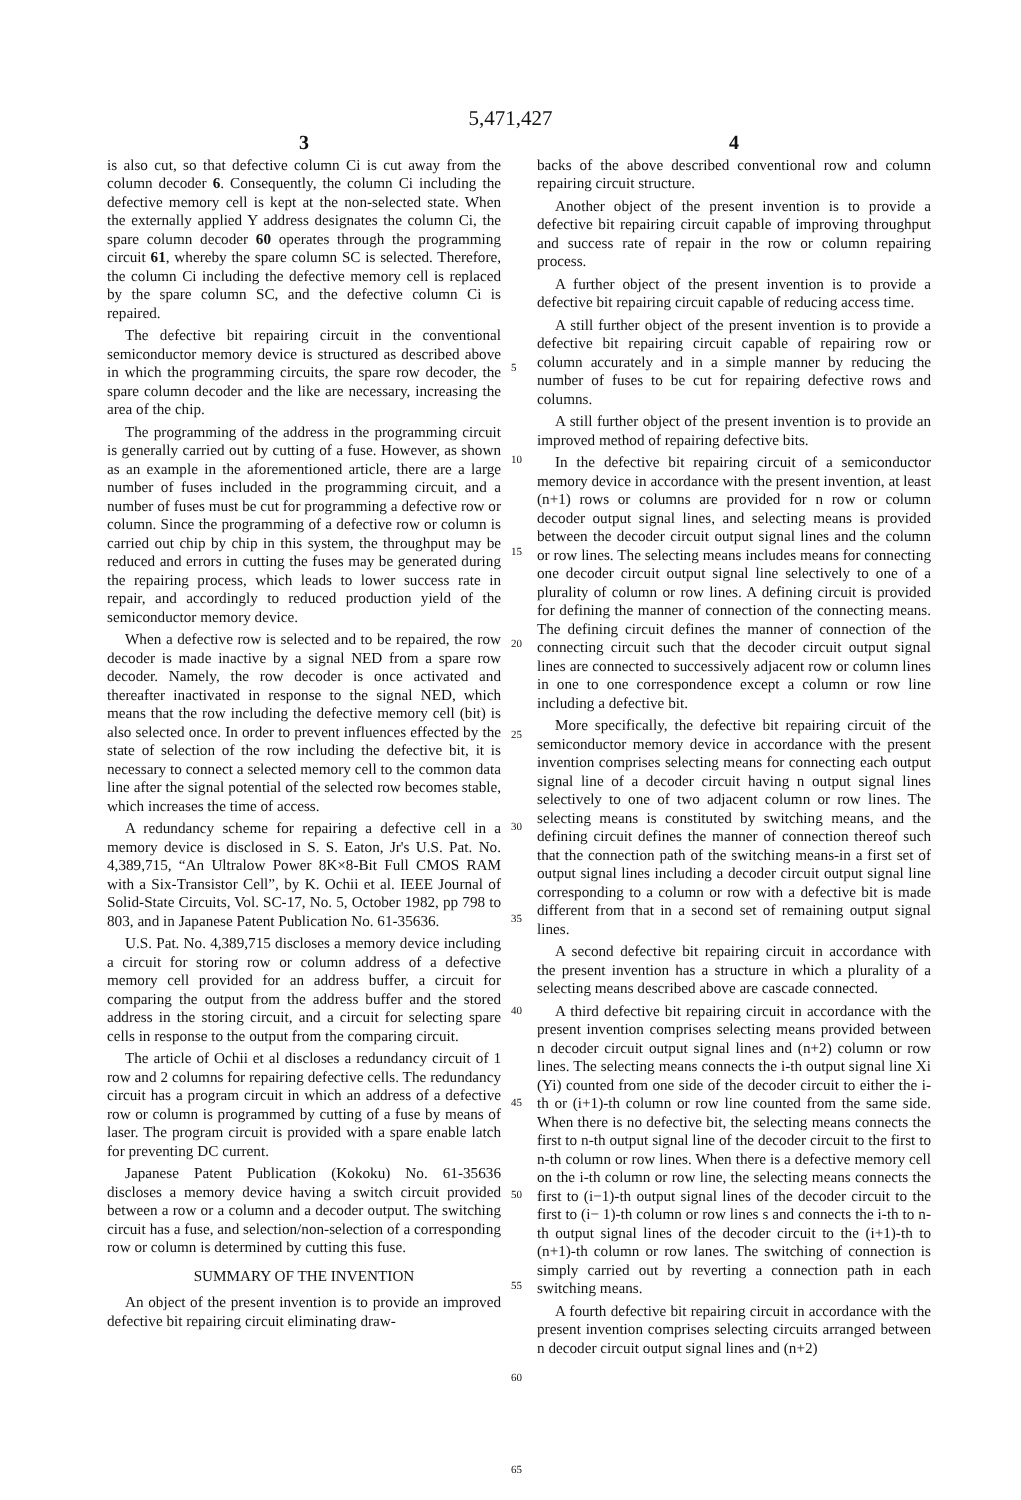5,471,427
3
is also cut, so that defective column Ci is cut away from the column decoder 6. Consequently, the column Ci including the defective memory cell is kept at the non-selected state. When the externally applied Y address designates the column Ci, the spare column decoder 60 operates through the programming circuit 61, whereby the spare column SC is selected. Therefore, the column Ci including the defective memory cell is replaced by the spare column SC, and the defective column Ci is repaired.
The defective bit repairing circuit in the conventional semiconductor memory device is structured as described above in which the programming circuits, the spare row decoder, the spare column decoder and the like are necessary, increasing the area of the chip.
The programming of the address in the programming circuit is generally carried out by cutting of a fuse. However, as shown as an example in the aforementioned article, there are a large number of fuses included in the programming circuit, and a number of fuses must be cut for programming a defective row or column. Since the programming of a defective row or column is carried out chip by chip in this system, the throughput may be reduced and errors in cutting the fuses may be generated during the repairing process, which leads to lower success rate in repair, and accordingly to reduced production yield of the semiconductor memory device.
When a defective row is selected and to be repaired, the row decoder is made inactive by a signal NED from a spare row decoder. Namely, the row decoder is once activated and thereafter inactivated in response to the signal NED, which means that the row including the defective memory cell (bit) is also selected once. In order to prevent influences effected by the state of selection of the row including the defective bit, it is necessary to connect a selected memory cell to the common data line after the signal potential of the selected row becomes stable, which increases the time of access.
A redundancy scheme for repairing a defective cell in a memory device is disclosed in S. S. Eaton, Jr's U.S. Pat. No. 4,389,715, “An Ultralow Power 8K×8-Bit Full CMOS RAM with a Six-Transistor Cell”, by K. Ochii et al. IEEE Journal of Solid-State Circuits, Vol. SC-17, No. 5, October 1982, pp 798 to 803, and in Japanese Patent Publication No. 61-35636.
U.S. Pat. No. 4,389,715 discloses a memory device including a circuit for storing row or column address of a defective memory cell provided for an address buffer, a circuit for comparing the output from the address buffer and the stored address in the storing circuit, and a circuit for selecting spare cells in response to the output from the comparing circuit.
The article of Ochii et al discloses a redundancy circuit of 1 row and 2 columns for repairing defective cells. The redundancy circuit has a program circuit in which an address of a defective row or column is programmed by cutting of a fuse by means of laser. The program circuit is provided with a spare enable latch for preventing DC current.
Japanese Patent Publication (Kokoku) No. 61-35636 discloses a memory device having a switch circuit provided between a row or a column and a decoder output. The switching circuit has a fuse, and selection/non-selection of a corresponding row or column is determined by cutting this fuse.
SUMMARY OF THE INVENTION
An object of the present invention is to provide an improved defective bit repairing circuit eliminating draw-
5
10
15
20
25
30
35
40
45
50
55
60
65
4
backs of the above described conventional row and column repairing circuit structure.
Another object of the present invention is to provide a defective bit repairing circuit capable of improving throughput and success rate of repair in the row or column repairing process.
A further object of the present invention is to provide a defective bit repairing circuit capable of reducing access time.
A still further object of the present invention is to provide a defective bit repairing circuit capable of repairing row or column accurately and in a simple manner by reducing the number of fuses to be cut for repairing defective rows and columns.
A still further object of the present invention is to provide an improved method of repairing defective bits.
In the defective bit repairing circuit of a semiconductor memory device in accordance with the present invention, at least (n+1) rows or columns are provided for n row or column decoder output signal lines, and selecting means is provided between the decoder circuit output signal lines and the column or row lines. The selecting means includes means for connecting one decoder circuit output signal line selectively to one of a plurality of column or row lines. A defining circuit is provided for defining the manner of connection of the connecting means. The defining circuit defines the manner of connection of the connecting circuit such that the decoder circuit output signal lines are connected to successively adjacent row or column lines in one to one correspondence except a column or row line including a defective bit.
More specifically, the defective bit repairing circuit of the semiconductor memory device in accordance with the present invention comprises selecting means for connecting each output signal line of a decoder circuit having n output signal lines selectively to one of two adjacent column or row lines. The selecting means is constituted by switching means, and the defining circuit defines the manner of connection thereof such that the connection path of the switching means-in a first set of output signal lines including a decoder circuit output signal line corresponding to a column or row with a defective bit is made different from that in a second set of remaining output signal lines.
A second defective bit repairing circuit in accordance with the present invention has a structure in which a plurality of a selecting means described above are cascade connected.
A third defective bit repairing circuit in accordance with the present invention comprises selecting means provided between n decoder circuit output signal lines and (n+2) column or row lines. The selecting means connects the i-th output signal line Xi (Yi) counted from one side of the decoder circuit to either the i-th or (i+1)-th column or row line counted from the same side. When there is no defective bit, the selecting means connects the first to n-th output signal line of the decoder circuit to the first to n-th column or row lines. When there is a defective memory cell on the i-th column or row line, the selecting means connects the first to (i−1)-th output signal lines of the decoder circuit to the first to (i− 1)-th column or row lines s and connects the i-th to n-th output signal lines of the decoder circuit to the (i+1)-th to (n+1)-th column or row lanes. The switching of connection is simply carried out by reverting a connection path in each switching means.
A fourth defective bit repairing circuit in accordance with the present invention comprises selecting circuits arranged between n decoder circuit output signal lines and (n+2)